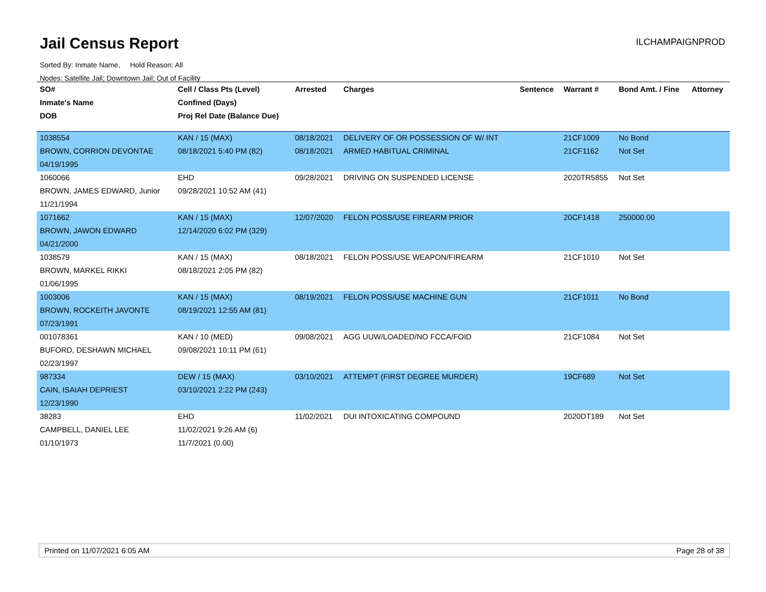Jail Census Report
Sorted By: Inmate Name, Hold Reason: All
Nodes: Satellite Jail; Downtown Jail; Out of Facility
ILCHAMPAIGNPROD
| SO# | Cell / Class Pts (Level) | Arrested | Charges | Sentence | Warrant # | Bond Amt. / Fine | Attorney |
| --- | --- | --- | --- | --- | --- | --- | --- |
| Inmate's Name | Confined (Days) | | | | | | |
| DOB | Proj Rel Date (Balance Due) | | | | | | |
| 1038554 | KAN / 15 (MAX) | 08/18/2021 | DELIVERY OF OR POSSESSION OF W/ INT | | 21CF1009 | No Bond | |
| BROWN, CORRION DEVONTAE | 08/18/2021 5:40 PM (82) | 08/18/2021 | ARMED HABITUAL CRIMINAL | | 21CF1162 | Not Set | |
| 04/19/1995 | | | | | | | |
| 1060066 | EHD | 09/28/2021 | DRIVING ON SUSPENDED LICENSE | | 2020TR5855 | Not Set | |
| BROWN, JAMES EDWARD, Junior | 09/28/2021 10:52 AM (41) | | | | | | |
| 11/21/1994 | | | | | | | |
| 1071662 | KAN / 15 (MAX) | 12/07/2020 | FELON POSS/USE FIREARM PRIOR | | 20CF1418 | 250000.00 | |
| BROWN, JAWON EDWARD | 12/14/2020 6:02 PM (329) | | | | | | |
| 04/21/2000 | | | | | | | |
| 1038579 | KAN / 15 (MAX) | 08/18/2021 | FELON POSS/USE WEAPON/FIREARM | | 21CF1010 | Not Set | |
| BROWN, MARKEL RIKKI | 08/18/2021 2:05 PM (82) | | | | | | |
| 01/06/1995 | | | | | | | |
| 1003006 | KAN / 15 (MAX) | 08/19/2021 | FELON POSS/USE MACHINE GUN | | 21CF1011 | No Bond | |
| BROWN, ROCKEITH JAVONTE | 08/19/2021 12:55 AM (81) | | | | | | |
| 07/23/1991 | | | | | | | |
| 001078361 | KAN / 10 (MED) | 09/08/2021 | AGG UUW/LOADED/NO FCCA/FOID | | 21CF1084 | Not Set | |
| BUFORD, DESHAWN MICHAEL | 09/08/2021 10:11 PM (61) | | | | | | |
| 02/23/1997 | | | | | | | |
| 987334 | DEW / 15 (MAX) | 03/10/2021 | ATTEMPT (FIRST DEGREE MURDER) | | 19CF689 | Not Set | |
| CAIN, ISAIAH DEPRIEST | 03/10/2021 2:22 PM (243) | | | | | | |
| 12/23/1990 | | | | | | | |
| 38283 | EHD | 11/02/2021 | DUI INTOXICATING COMPOUND | | 2020DT189 | Not Set | |
| CAMPBELL, DANIEL LEE | 11/02/2021 9:26 AM (6) | | | | | | |
| 01/10/1973 | 11/7/2021 (0.00) | | | | | | |
Printed on 11/07/2021 6:05 AM Page 28 of 38